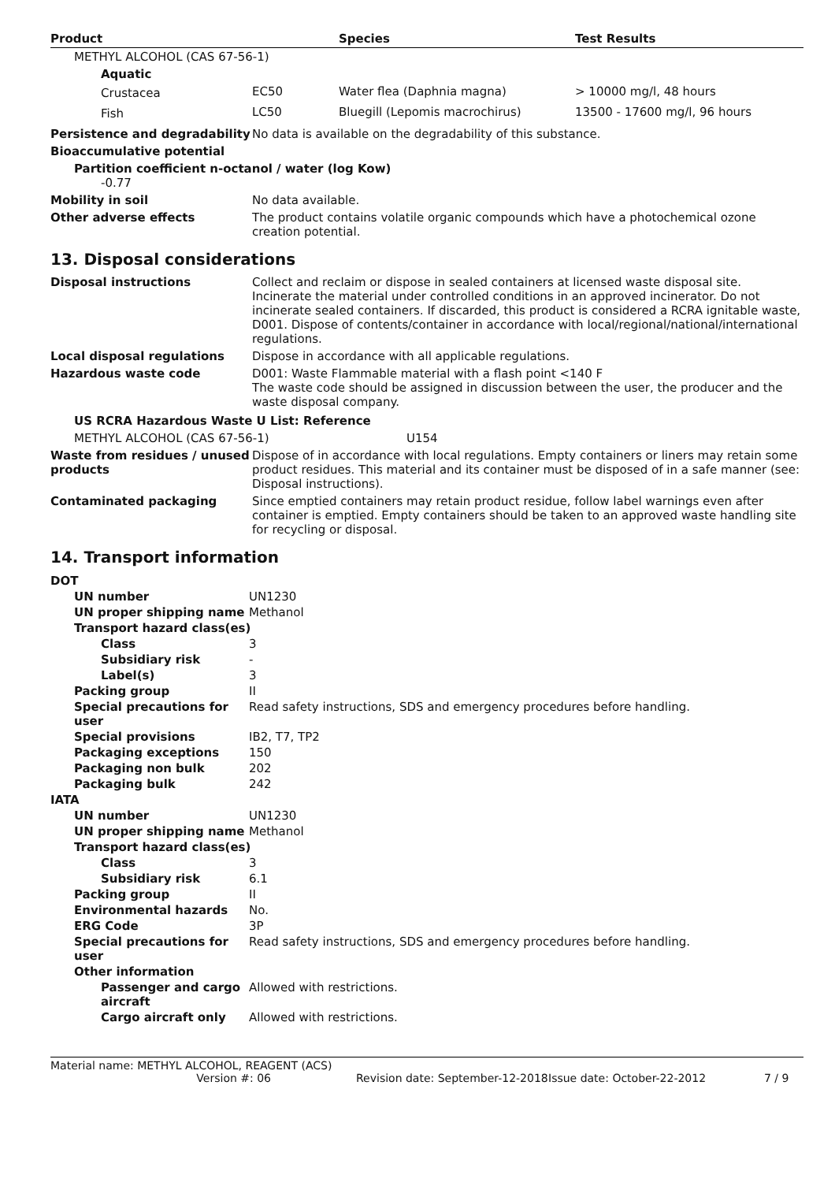| Product | | Species | Test Results |
| --- | --- | --- | --- |
| METHYL ALCOHOL (CAS 67-56-1) | | | |
| Aquatic | | | |
| Crustacea | EC50 | Water flea (Daphnia magna) | > 10000 mg/l, 48 hours |
| Fish | LC50 | Bluegill (Lepomis macrochirus) | 13500 - 17600 mg/l, 96 hours |
Persistence and degradability
No data is available on the degradability of this substance.
Bioaccumulative potential
Partition coefficient n-octanol / water (log Kow)
-0.77
Mobility in soil No data available.
Other adverse effects The product contains volatile organic compounds which have a photochemical ozone creation potential.
13. Disposal considerations
Disposal instructions Collect and reclaim or dispose in sealed containers at licensed waste disposal site. Incinerate the material under controlled conditions in an approved incinerator. Do not incinerate sealed containers. If discarded, this product is considered a RCRA ignitable waste, D001. Dispose of contents/container in accordance with local/regional/national/international regulations.
Local disposal regulations Dispose in accordance with all applicable regulations.
Hazardous waste code D001: Waste Flammable material with a flash point <140 F
The waste code should be assigned in discussion between the user, the producer and the waste disposal company.
US RCRA Hazardous Waste U List: Reference
METHYL ALCOHOL (CAS 67-56-1) U154
Waste from residues / unused products
Dispose of in accordance with local regulations. Empty containers or liners may retain some product residues. This material and its container must be disposed of in a safe manner (see: Disposal instructions).
Contaminated packaging Since emptied containers may retain product residue, follow label warnings even after container is emptied. Empty containers should be taken to an approved waste handling site for recycling or disposal.
14. Transport information
| DOT | |
| UN number | UN1230 |
| UN proper shipping name | Methanol |
| Transport hazard class(es) | |
| Class | 3 |
| Subsidiary risk | - |
| Label(s) | 3 |
| Packing group | II |
| Special precautions for user | Read safety instructions, SDS and emergency procedures before handling. |
| Special provisions | IB2, T7, TP2 |
| Packaging exceptions | 150 |
| Packaging non bulk | 202 |
| Packaging bulk | 242 |
| IATA | |
| UN number | UN1230 |
| UN proper shipping name | Methanol |
| Transport hazard class(es) | |
| Class | 3 |
| Subsidiary risk | 6.1 |
| Packing group | II |
| Environmental hazards | No. |
| ERG Code | 3P |
| Special precautions for user | Read safety instructions, SDS and emergency procedures before handling. |
| Other information | |
| Passenger and cargo aircraft | Allowed with restrictions. |
| Cargo aircraft only | Allowed with restrictions. |
Material name: METHYL ALCOHOL, REAGENT (ACS)
Version #: 06 Revision date: September-12-2018 Issue date: October-22-2012 7 / 9